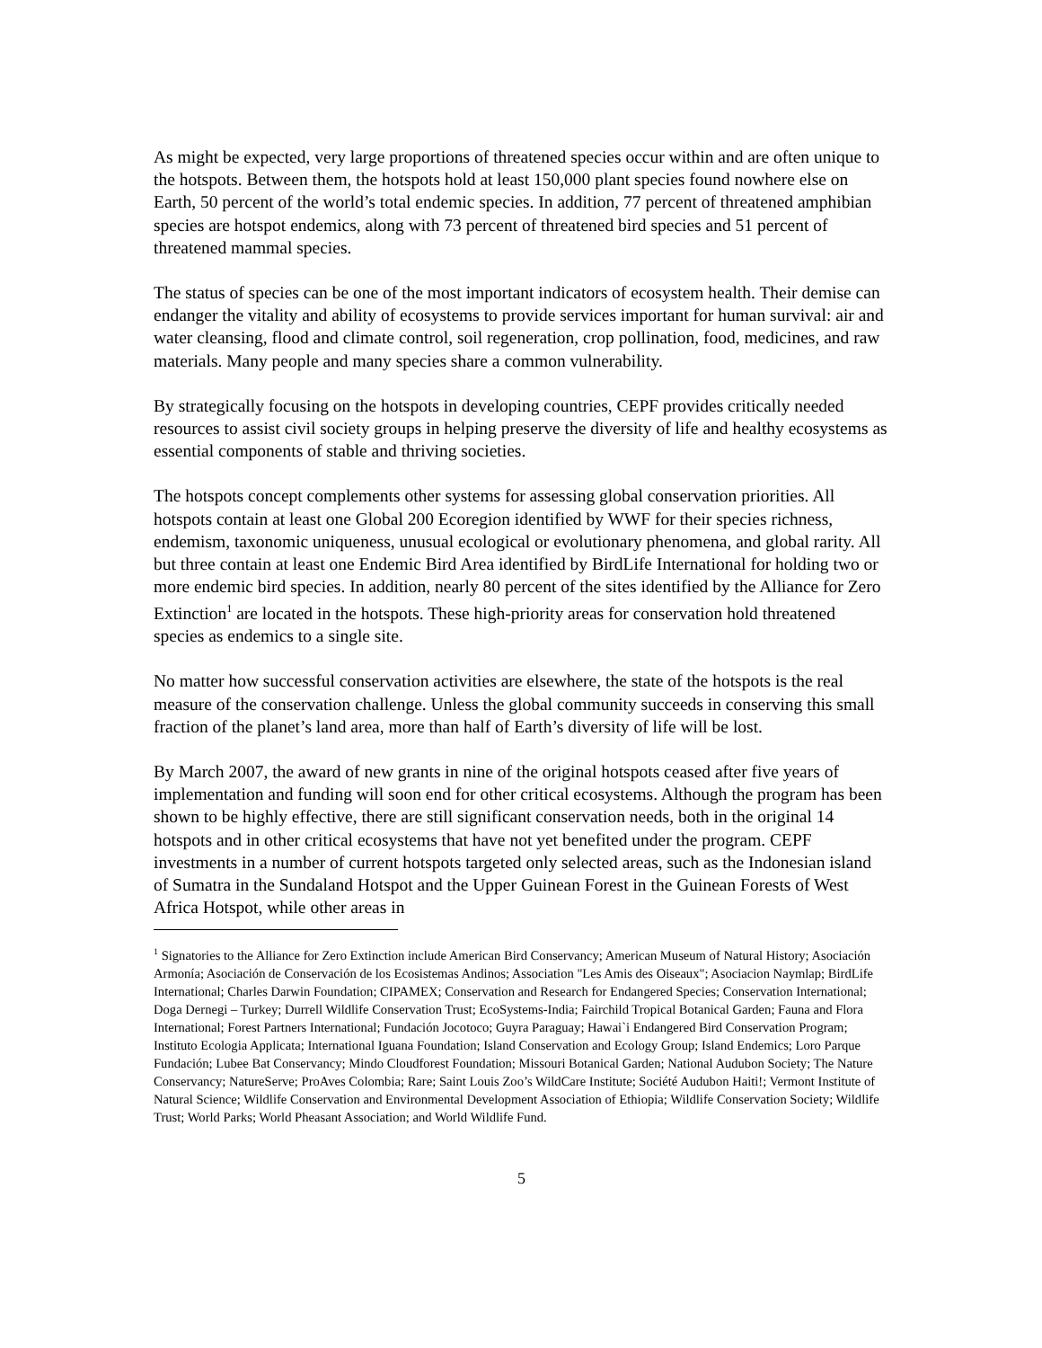As might be expected, very large proportions of threatened species occur within and are often unique to the hotspots. Between them, the hotspots hold at least 150,000 plant species found nowhere else on Earth, 50 percent of the world’s total endemic species. In addition, 77 percent of threatened amphibian species are hotspot endemics, along with 73 percent of threatened bird species and 51 percent of threatened mammal species.
The status of species can be one of the most important indicators of ecosystem health. Their demise can endanger the vitality and ability of ecosystems to provide services important for human survival: air and water cleansing, flood and climate control, soil regeneration, crop pollination, food, medicines, and raw materials. Many people and many species share a common vulnerability.
By strategically focusing on the hotspots in developing countries, CEPF provides critically needed resources to assist civil society groups in helping preserve the diversity of life and healthy ecosystems as essential components of stable and thriving societies.
The hotspots concept complements other systems for assessing global conservation priorities. All hotspots contain at least one Global 200 Ecoregion identified by WWF for their species richness, endemism, taxonomic uniqueness, unusual ecological or evolutionary phenomena, and global rarity. All but three contain at least one Endemic Bird Area identified by BirdLife International for holding two or more endemic bird species. In addition, nearly 80 percent of the sites identified by the Alliance for Zero Extinction<sup>1</sup> are located in the hotspots. These high-priority areas for conservation hold threatened species as endemics to a single site.
No matter how successful conservation activities are elsewhere, the state of the hotspots is the real measure of the conservation challenge. Unless the global community succeeds in conserving this small fraction of the planet’s land area, more than half of Earth’s diversity of life will be lost.
By March 2007, the award of new grants in nine of the original hotspots ceased after five years of implementation and funding will soon end for other critical ecosystems. Although the program has been shown to be highly effective, there are still significant conservation needs, both in the original 14 hotspots and in other critical ecosystems that have not yet benefited under the program. CEPF investments in a number of current hotspots targeted only selected areas, such as the Indonesian island of Sumatra in the Sundaland Hotspot and the Upper Guinean Forest in the Guinean Forests of West Africa Hotspot, while other areas in
<sup>1</sup> Signatories to the Alliance for Zero Extinction include American Bird Conservancy; American Museum of Natural History; Asociación Armonía; Asociación de Conservación de los Ecosistemas Andinos; Association "Les Amis des Oiseaux"; Asociacion Naymlap; BirdLife International; Charles Darwin Foundation; CIPAMEX; Conservation and Research for Endangered Species; Conservation International; Doga Dernegi – Turkey; Durrell Wildlife Conservation Trust; EcoSystems-India; Fairchild Tropical Botanical Garden; Fauna and Flora International; Forest Partners International; Fundación Jocotoco; Guyra Paraguay; Hawai`i Endangered Bird Conservation Program; Instituto Ecologia Applicata; International Iguana Foundation; Island Conservation and Ecology Group; Island Endemics; Loro Parque Fundación; Lubee Bat Conservancy; Mindo Cloudforest Foundation; Missouri Botanical Garden; National Audubon Society; The Nature Conservancy; NatureServe; ProAves Colombia; Rare; Saint Louis Zoo’s WildCare Institute; Société Audubon Haiti!; Vermont Institute of Natural Science; Wildlife Conservation and Environmental Development Association of Ethiopia; Wildlife Conservation Society; Wildlife Trust; World Parks; World Pheasant Association; and World Wildlife Fund.
5